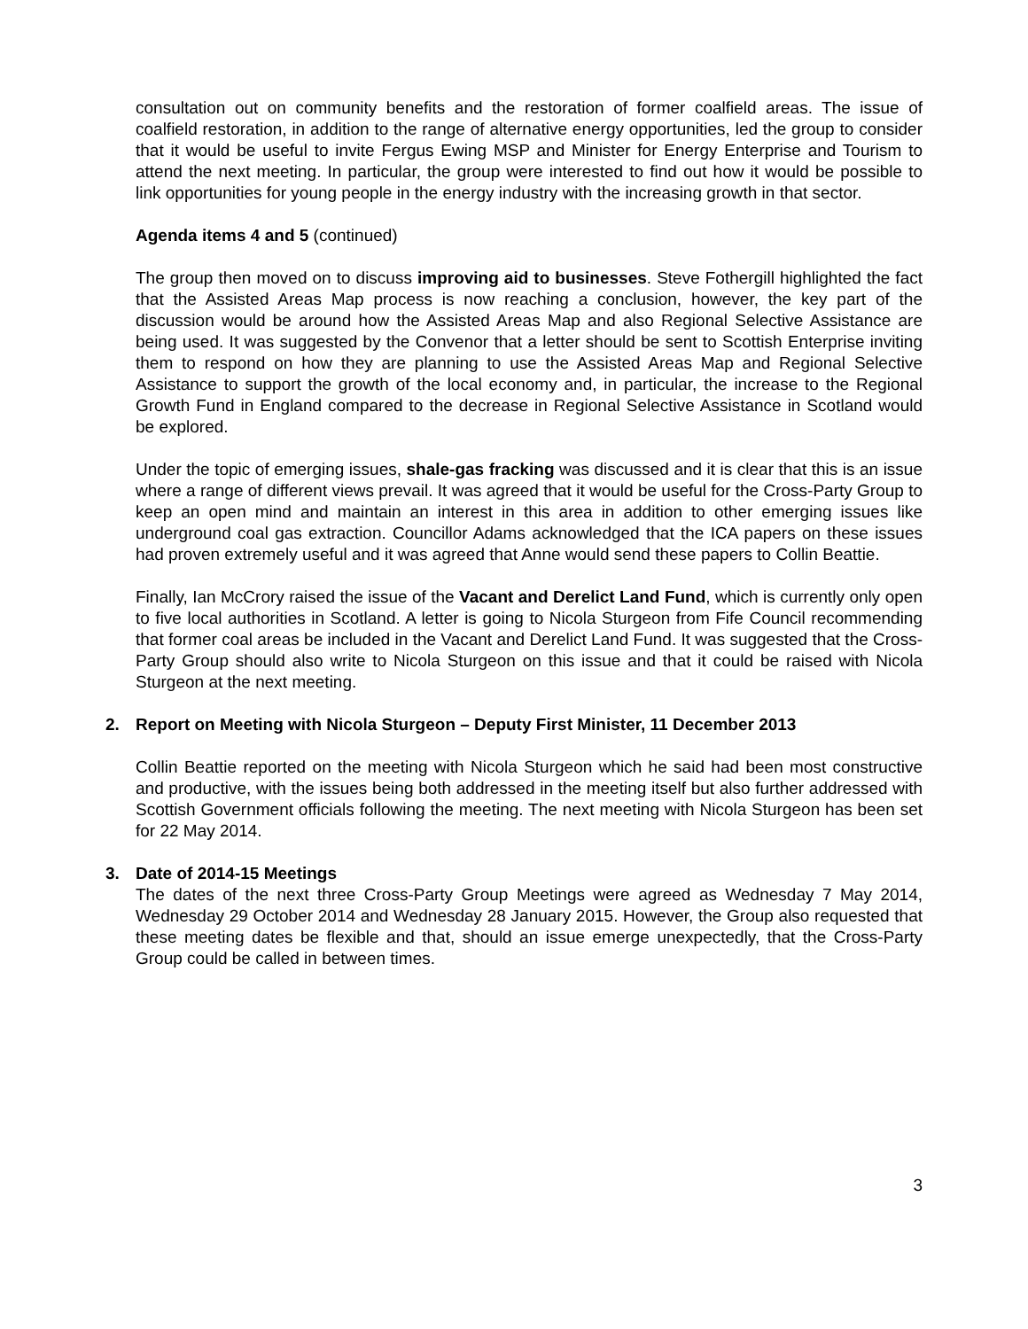consultation out on community benefits and the restoration of former coalfield areas. The issue of coalfield restoration, in addition to the range of alternative energy opportunities, led the group to consider that it would be useful to invite Fergus Ewing MSP and Minister for Energy Enterprise and Tourism to attend the next meeting. In particular, the group were interested to find out how it would be possible to link opportunities for young people in the energy industry with the increasing growth in that sector.
Agenda items 4 and 5 (continued)
The group then moved on to discuss improving aid to businesses. Steve Fothergill highlighted the fact that the Assisted Areas Map process is now reaching a conclusion, however, the key part of the discussion would be around how the Assisted Areas Map and also Regional Selective Assistance are being used. It was suggested by the Convenor that a letter should be sent to Scottish Enterprise inviting them to respond on how they are planning to use the Assisted Areas Map and Regional Selective Assistance to support the growth of the local economy and, in particular, the increase to the Regional Growth Fund in England compared to the decrease in Regional Selective Assistance in Scotland would be explored.
Under the topic of emerging issues, shale-gas fracking was discussed and it is clear that this is an issue where a range of different views prevail. It was agreed that it would be useful for the Cross-Party Group to keep an open mind and maintain an interest in this area in addition to other emerging issues like underground coal gas extraction. Councillor Adams acknowledged that the ICA papers on these issues had proven extremely useful and it was agreed that Anne would send these papers to Collin Beattie.
Finally, Ian McCrory raised the issue of the Vacant and Derelict Land Fund, which is currently only open to five local authorities in Scotland. A letter is going to Nicola Sturgeon from Fife Council recommending that former coal areas be included in the Vacant and Derelict Land Fund. It was suggested that the Cross-Party Group should also write to Nicola Sturgeon on this issue and that it could be raised with Nicola Sturgeon at the next meeting.
2. Report on Meeting with Nicola Sturgeon – Deputy First Minister, 11 December 2013
Collin Beattie reported on the meeting with Nicola Sturgeon which he said had been most constructive and productive, with the issues being both addressed in the meeting itself but also further addressed with Scottish Government officials following the meeting. The next meeting with Nicola Sturgeon has been set for 22 May 2014.
3. Date of 2014-15 Meetings
The dates of the next three Cross-Party Group Meetings were agreed as Wednesday 7 May 2014, Wednesday 29 October 2014 and Wednesday 28 January 2015. However, the Group also requested that these meeting dates be flexible and that, should an issue emerge unexpectedly, that the Cross-Party Group could be called in between times.
3